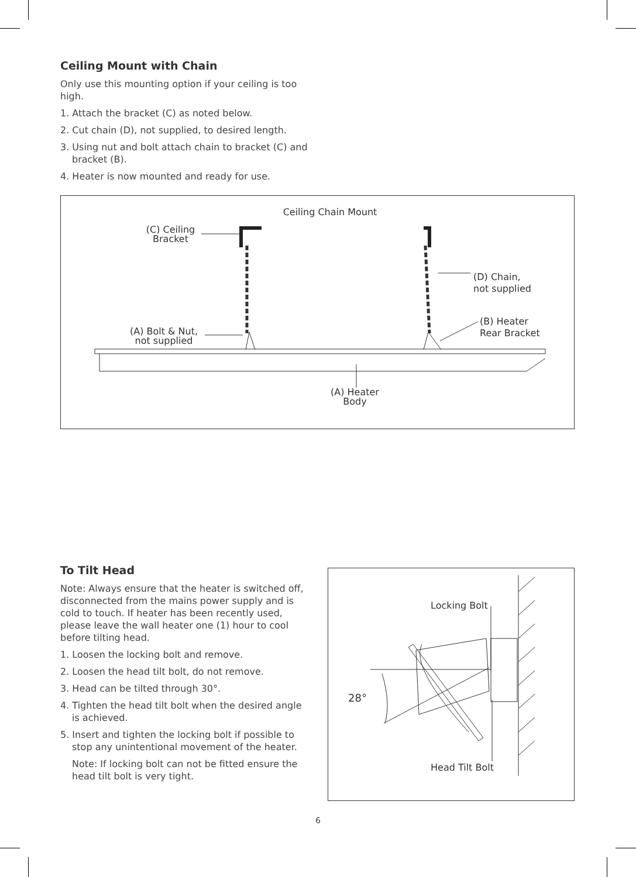Ceiling Mount with Chain
Only use this mounting option if your ceiling is too high.
1. Attach the bracket (C) as noted below.
2. Cut chain (D), not supplied, to desired length.
3. Using nut and bolt attach chain to bracket (C) and bracket (B).
4. Heater is now mounted and ready for use.
Ceiling Chain Mount
(C) Ceiling
Bracket
(D) Chain,
not supplied
(B) Heater
Rear Bracket
(A) Bolt & Nut,
not supplied
(A) Heater
Body
To Tilt Head
Note: Always ensure that the heater is switched off, disconnected from the mains power supply and is cold to touch. If heater has been recently used, please leave the wall heater one (1) hour to cool before tilting head.
1. Loosen the locking bolt and remove.
2. Loosen the head tilt bolt, do not remove.
3. Head can be tilted through 30°.
4. Tighten the head tilt bolt when the desired angle is achieved.
5. Insert and tighten the locking bolt if possible to stop any unintentional movement of the heater.
Note: If locking bolt can not be fitted ensure the head tilt bolt is very tight.
Locking Bolt
28°
Head Tilt Bolt
6